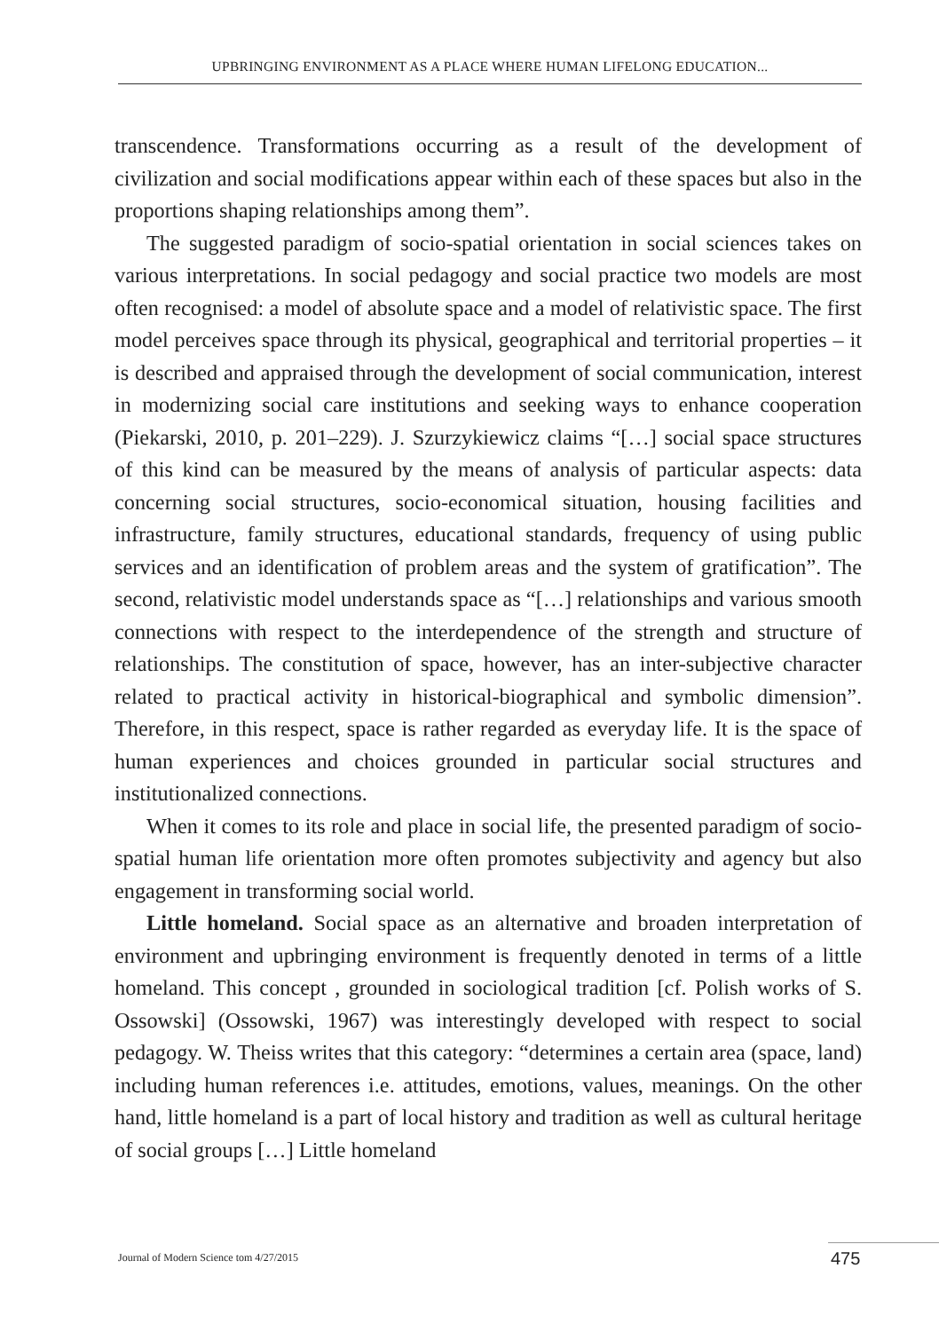UPBRINGING ENVIRONMENT AS A PLACE WHERE HUMAN LIFELONG EDUCATION...
transcendence. Transformations occurring as a result of the development of civilization and social modifications appear within each of these spaces but also in the proportions shaping relationships among them”.
The suggested paradigm of socio-spatial orientation in social sciences takes on various interpretations. In social pedagogy and social practice two models are most often recognised: a model of absolute space and a model of relativistic space. The first model perceives space through its physical, geographical and territorial properties – it is described and appraised through the development of social communication, interest in modernizing social care institutions and seeking ways to enhance cooperation (Piekarski, 2010, p. 201–229). J. Szurzykiewicz claims “[…] social space structures of this kind can be measured by the means of analysis of particular aspects: data concerning social structures, socio-economical situation, housing facilities and infrastructure, family structures, educational standards, frequency of using public services and an identification of problem areas and the system of gratification”. The second, relativistic model understands space as “[…] relationships and various smooth connections with respect to the interdependence of the strength and structure of relationships. The constitution of space, however, has an inter-subjective character related to practical activity in historical-biographical and symbolic dimension”. Therefore, in this respect, space is rather regarded as everyday life. It is the space of human experiences and choices grounded in particular social structures and institutionalized connections.
When it comes to its role and place in social life, the presented paradigm of socio-spatial human life orientation more often promotes subjectivity and agency but also engagement in transforming social world.
Little homeland. Social space as an alternative and broaden interpretation of environment and upbringing environment is frequently denoted in terms of a little homeland. This concept , grounded in sociological tradition [cf. Polish works of S. Ossowski] (Ossowski, 1967) was interestingly developed with respect to social pedagogy. W. Theiss writes that this category: “determines a certain area (space, land) including human references i.e. attitudes, emotions, values, meanings. On the other hand, little homeland is a part of local history and tradition as well as cultural heritage of social groups […] Little homeland
Journal of Modern Science tom 4/27/2015
475